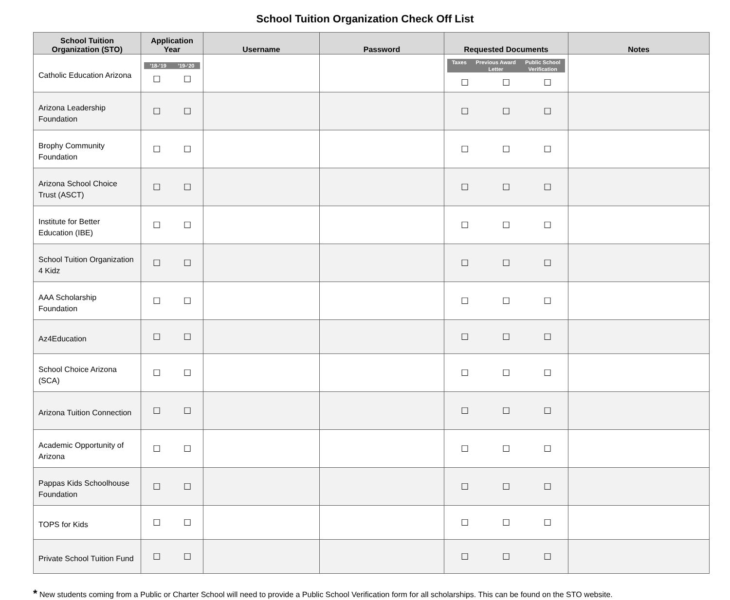School Tuition Organization Check Off List
| School Tuition Organization (STO) | Application Year | Username | Password | Requested Documents | Notes |
| --- | --- | --- | --- | --- | --- |
| Catholic Education Arizona | ’18-’19 ’19-‘20 ☐ ☐ | | | Taxes Previous Award Letter Public School Verification ☐ ☐ ☐ | |
| Arizona Leadership Foundation | ☐ ☐ | | | ☐ ☐ ☐ | |
| Brophy Community Foundation | ☐ ☐ | | | ☐ ☐ ☐ | |
| Arizona School Choice Trust (ASCT) | ☐ ☐ | | | ☐ ☐ ☐ | |
| Institute for Better Education (IBE) | ☐ ☐ | | | ☐ ☐ ☐ | |
| School Tuition Organization 4 Kidz | ☐ ☐ | | | ☐ ☐ ☐ | |
| AAA Scholarship Foundation | ☐ ☐ | | | ☐ ☐ ☐ | |
| Az4Education | ☐ ☐ | | | ☐ ☐ ☐ | |
| School Choice Arizona (SCA) | ☐ ☐ | | | ☐ ☐ ☐ | |
| Arizona Tuition Connection | ☐ ☐ | | | ☐ ☐ ☐ | |
| Academic Opportunity of Arizona | ☐ ☐ | | | ☐ ☐ ☐ | |
| Pappas Kids Schoolhouse Foundation | ☐ ☐ | | | ☐ ☐ ☐ | |
| TOPS for Kids | ☐ ☐ | | | ☐ ☐ ☐ | |
| Private School Tuition Fund | ☐ ☐ | | | ☐ ☐ ☐ | |
* New students coming from a Public or Charter School will need to provide a Public School Verification form for all scholarships. This can be found on the STO website.